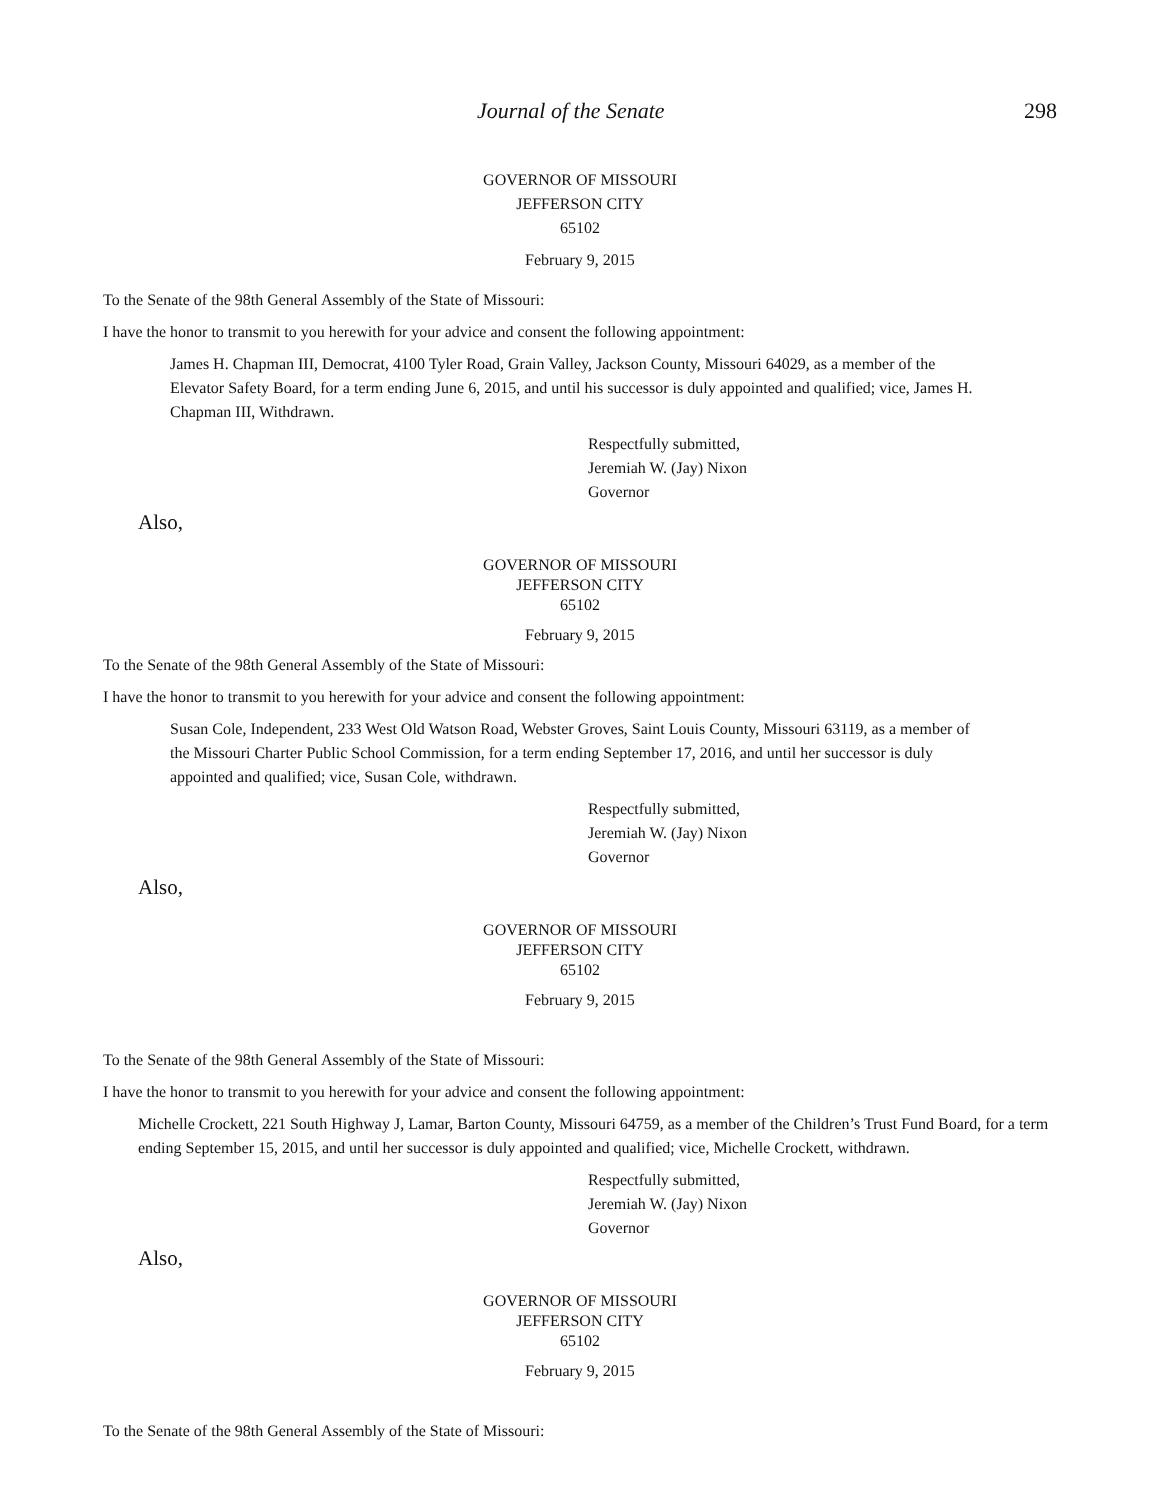Journal of the Senate 298
GOVERNOR OF MISSOURI
JEFFERSON CITY
65102
February 9, 2015
To the Senate of the 98th General Assembly of the State of Missouri:
I have the honor to transmit to you herewith for your advice and consent the following appointment:
James H. Chapman III, Democrat, 4100 Tyler Road, Grain Valley, Jackson County, Missouri 64029, as a member of the Elevator Safety Board, for a term ending June 6, 2015, and until his successor is duly appointed and qualified; vice, James H. Chapman III, Withdrawn.
Respectfully submitted,
Jeremiah W. (Jay) Nixon
Governor
Also,
GOVERNOR OF MISSOURI
JEFFERSON CITY
65102
February 9, 2015
To the Senate of the 98th General Assembly of the State of Missouri:
I have the honor to transmit to you herewith for your advice and consent the following appointment:
Susan Cole, Independent, 233 West Old Watson Road, Webster Groves, Saint Louis County, Missouri 63119, as a member of the Missouri Charter Public School Commission, for a term ending September 17, 2016, and until her successor is duly appointed and qualified; vice, Susan Cole, withdrawn.
Respectfully submitted,
Jeremiah W. (Jay) Nixon
Governor
Also,
GOVERNOR OF MISSOURI
JEFFERSON CITY
65102
February 9, 2015
To the Senate of the 98th General Assembly of the State of Missouri:
I have the honor to transmit to you herewith for your advice and consent the following appointment:
Michelle Crockett, 221 South Highway J, Lamar, Barton County, Missouri 64759, as a member of the Children’s Trust Fund Board, for a term ending September 15, 2015, and until her successor is duly appointed and qualified; vice, Michelle Crockett, withdrawn.
Respectfully submitted,
Jeremiah W. (Jay) Nixon
Governor
Also,
GOVERNOR OF MISSOURI
JEFFERSON CITY
65102
February 9, 2015
To the Senate of the 98th General Assembly of the State of Missouri: